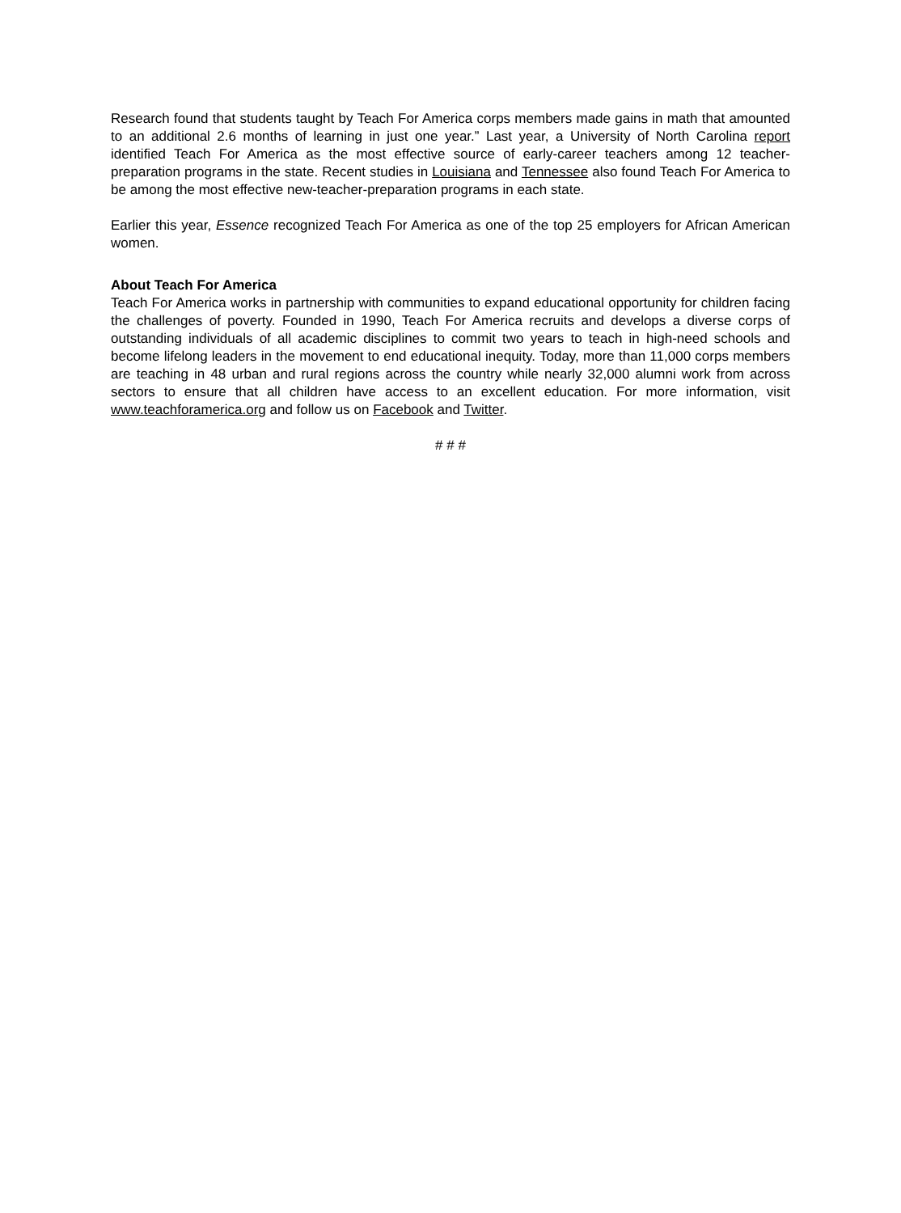Research found that students taught by Teach For America corps members made gains in math that amounted to an additional 2.6 months of learning in just one year.” Last year, a University of North Carolina report identified Teach For America as the most effective source of early-career teachers among 12 teacher-preparation programs in the state. Recent studies in Louisiana and Tennessee also found Teach For America to be among the most effective new-teacher-preparation programs in each state.
Earlier this year, Essence recognized Teach For America as one of the top 25 employers for African American women.
About Teach For America
Teach For America works in partnership with communities to expand educational opportunity for children facing the challenges of poverty. Founded in 1990, Teach For America recruits and develops a diverse corps of outstanding individuals of all academic disciplines to commit two years to teach in high-need schools and become lifelong leaders in the movement to end educational inequity. Today, more than 11,000 corps members are teaching in 48 urban and rural regions across the country while nearly 32,000 alumni work from across sectors to ensure that all children have access to an excellent education. For more information, visit www.teachforamerica.org and follow us on Facebook and Twitter.
# # #